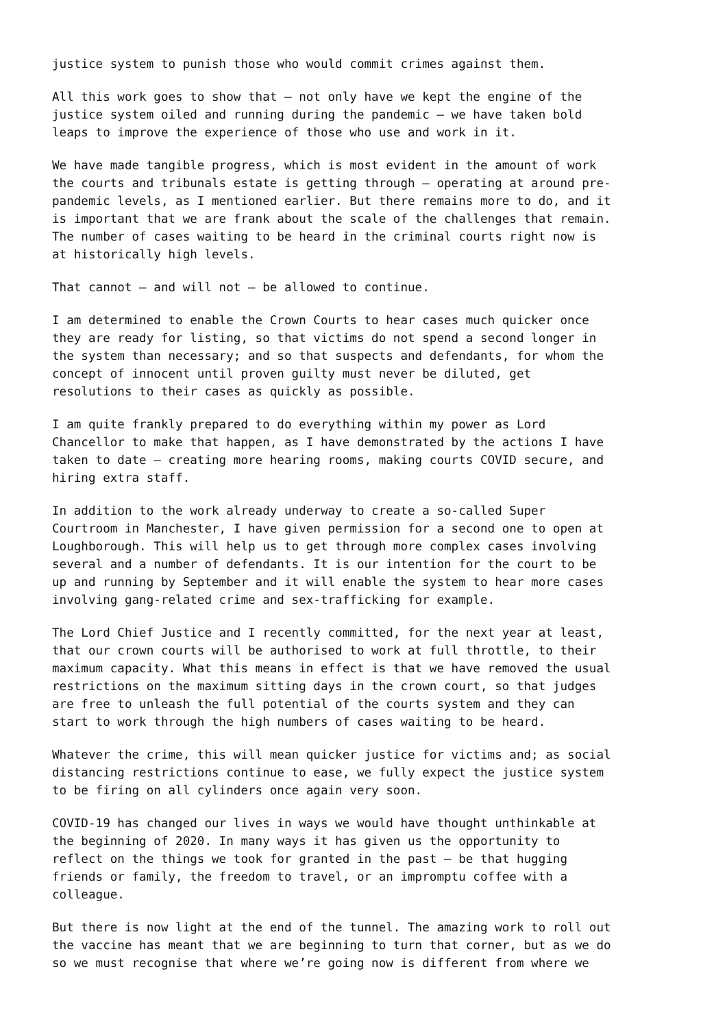justice system to punish those who would commit crimes against them.
All this work goes to show that – not only have we kept the engine of the justice system oiled and running during the pandemic – we have taken bold leaps to improve the experience of those who use and work in it.
We have made tangible progress, which is most evident in the amount of work the courts and tribunals estate is getting through – operating at around pre- pandemic levels, as I mentioned earlier. But there remains more to do, and it is important that we are frank about the scale of the challenges that remain. The number of cases waiting to be heard in the criminal courts right now is at historically high levels.
That cannot – and will not – be allowed to continue.
I am determined to enable the Crown Courts to hear cases much quicker once they are ready for listing, so that victims do not spend a second longer in the system than necessary; and so that suspects and defendants, for whom the concept of innocent until proven guilty must never be diluted, get resolutions to their cases as quickly as possible.
I am quite frankly prepared to do everything within my power as Lord Chancellor to make that happen, as I have demonstrated by the actions I have taken to date – creating more hearing rooms, making courts COVID secure, and hiring extra staff.
In addition to the work already underway to create a so-called Super Courtroom in Manchester, I have given permission for a second one to open at Loughborough. This will help us to get through more complex cases involving several and a number of defendants. It is our intention for the court to be up and running by September and it will enable the system to hear more cases involving gang-related crime and sex-trafficking for example.
The Lord Chief Justice and I recently committed, for the next year at least, that our crown courts will be authorised to work at full throttle, to their maximum capacity. What this means in effect is that we have removed the usual restrictions on the maximum sitting days in the crown court, so that judges are free to unleash the full potential of the courts system and they can start to work through the high numbers of cases waiting to be heard.
Whatever the crime, this will mean quicker justice for victims and; as social distancing restrictions continue to ease, we fully expect the justice system to be firing on all cylinders once again very soon.
COVID-19 has changed our lives in ways we would have thought unthinkable at the beginning of 2020. In many ways it has given us the opportunity to reflect on the things we took for granted in the past – be that hugging friends or family, the freedom to travel, or an impromptu coffee with a colleague.
But there is now light at the end of the tunnel. The amazing work to roll out the vaccine has meant that we are beginning to turn that corner, but as we do so we must recognise that where we’re going now is different from where we